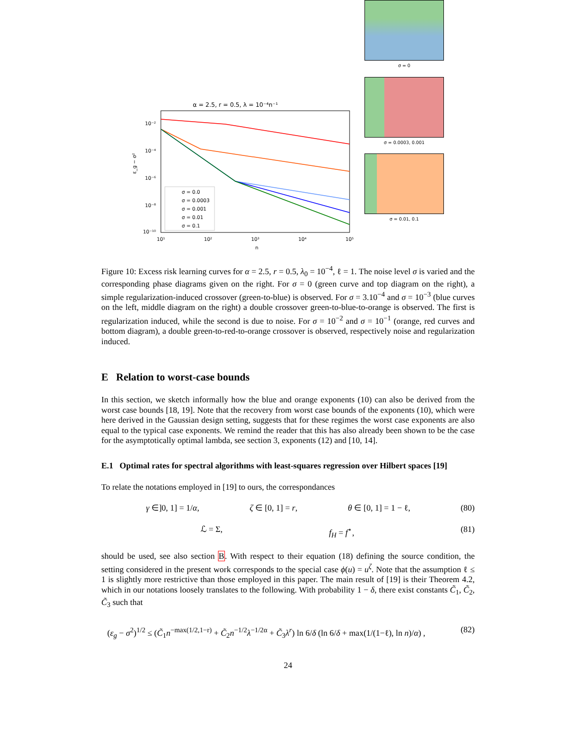α = 2.5, r = 0.5, λ = 10⁻⁴n⁻¹
10⁻²
10⁻⁴
10⁻⁶
10⁻⁸
10⁻¹⁰
10¹
10²
10³
10⁴
10⁵
n
ε_g − σ²
σ = 0.0
σ = 0.0003
σ = 0.001
σ = 0.01
σ = 0.1
σ = 0
σ = 0.0003, 0.001
σ = 0.01, 0.1
Figure 10: Excess risk learning curves for α = 2.5, r = 0.5, λ<sub>0</sub> = 10<sup>−4</sup>, ℓ = 1. The noise level σ is varied and the corresponding phase diagrams given on the right. For σ = 0 (green curve and top diagram on the right), a simple regularization-induced crossover (green-to-blue) is observed. For σ = 3.10<sup>−4</sup> and σ = 10<sup>−3</sup> (blue curves on the left, middle diagram on the right) a double crossover green-to-blue-to-orange is observed. The first is regularization induced, while the second is due to noise. For σ = 10<sup>−2</sup> and σ = 10<sup>−1</sup> (orange, red curves and bottom diagram), a double green-to-red-to-orange crossover is observed, respectively noise and regularization induced.
E Relation to worst-case bounds
In this section, we sketch informally how the blue and orange exponents (10) can also be derived from the worst case bounds [18, 19]. Note that the recovery from worst case bounds of the exponents (10), which were here derived in the Gaussian design setting, suggests that for these regimes the worst case exponents are also equal to the typical case exponents. We remind the reader that this has also already been shown to be the case for the asymptotically optimal lambda, see section 3, exponents (12) and [10, 14].
E.1 Optimal rates for spectral algorithms with least-squares regression over Hilbert spaces [19]
To relate the notations employed in [19] to ours, the correspondances
γ ∈]0, 1] = 1/α, ζ ∈ [0, 1] = r, θ ∈ [0, 1] = 1 − ℓ, (80)
ℒ = Σ, f<sub>H</sub> = f<sup>⋆</sup>, (81)
should be used, see also section B. With respect to their equation (18) defining the source condition, the setting considered in the present work corresponds to the special case ϕ(u) = u<sup>ζ</sup>. Note that the assumption ℓ ≤ 1 is slightly more restrictive than those employed in this paper. The main result of [19] is their Theorem 4.2, which in our notations loosely translates to the following. With probability 1 − δ, there exist constants C̃<sub>1</sub>, C̃<sub>2</sub>, C̃<sub>3</sub> such that
(ε<sub>g</sub> − σ<sup>2</sup>)<sup>1/2</sup> ≤ (C̃<sub>1</sub>n<sup>−max(1/2,1−r)</sup> + C̃<sub>2</sub>n<sup>−1/2</sup>λ<sup>−1/2α</sup> + C̃<sub>3</sub>λ<sup>r</sup>) ln 6/δ (ln 6/δ + max(1/(1−ℓ), ln n)/α) , (82)
24